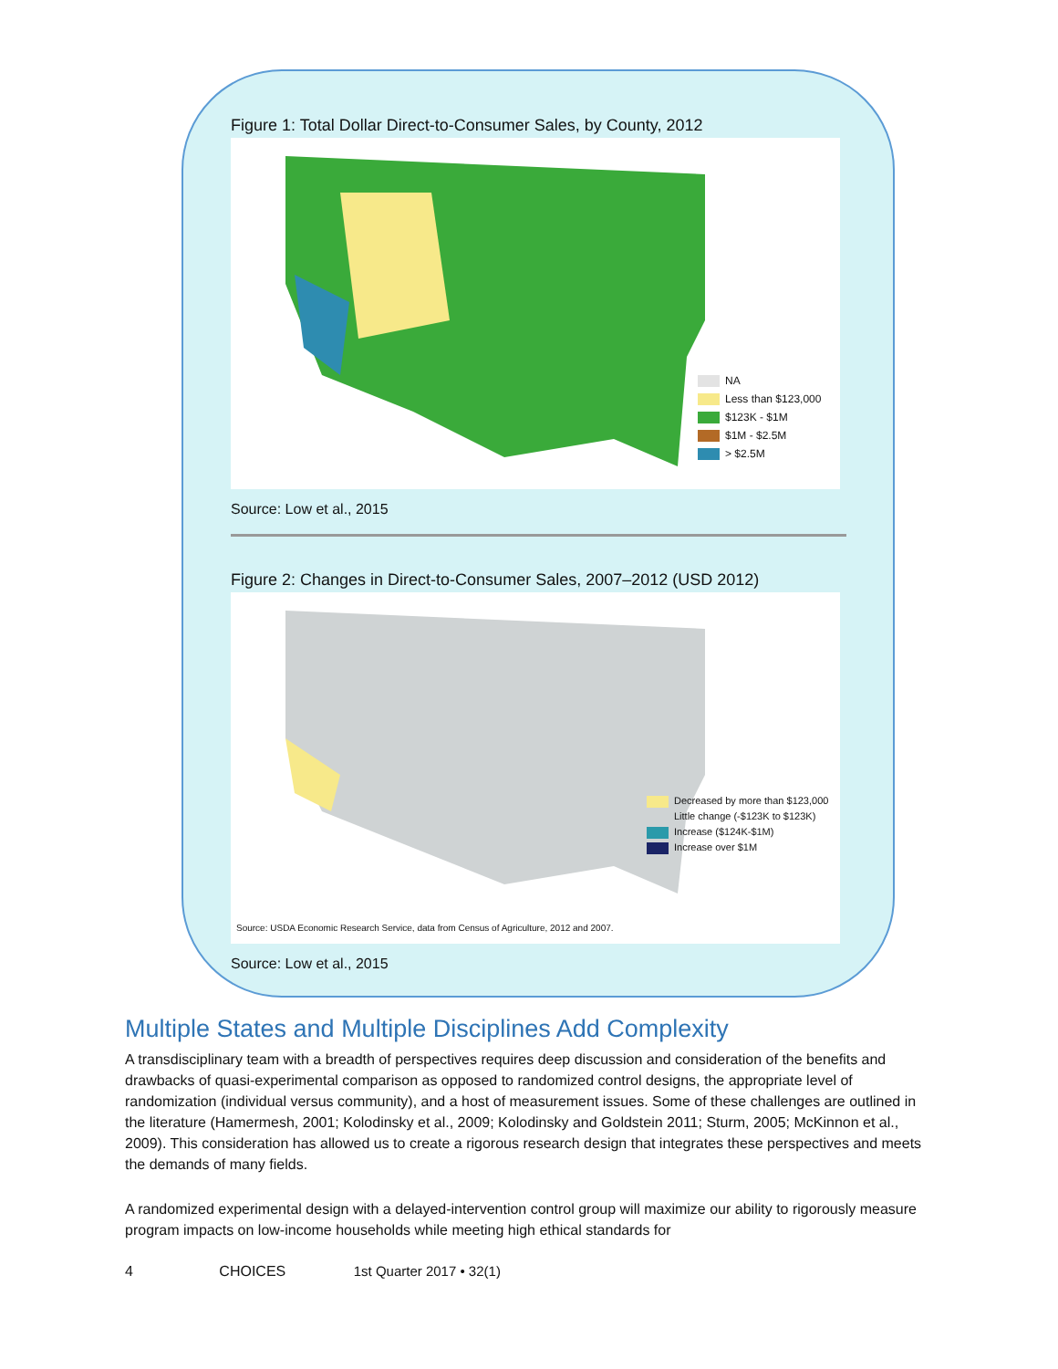Figure 1: Total Dollar Direct-to-Consumer Sales, by County, 2012
NA
Less than $123,000
$123K - $1M
$1M - $2.5M
> $2.5M
Source: Low et al., 2015
Figure 2: Changes in Direct-to-Consumer Sales, 2007–2012 (USD 2012)
Decreased by more than $123,000
Little change (-$123K to $123K)
Increase ($124K-$1M)
Increase over $1M
Source: USDA Economic Research Service, data from Census of Agriculture, 2012 and 2007.
Source: Low et al., 2015
Multiple States and Multiple Disciplines Add Complexity
A transdisciplinary team with a breadth of perspectives requires deep discussion and consideration of the benefits and drawbacks of quasi-experimental comparison as opposed to randomized control designs, the appropriate level of randomization (individual versus community), and a host of measurement issues. Some of these challenges are outlined in the literature (Hamermesh, 2001; Kolodinsky et al., 2009; Kolodinsky and Goldstein 2011; Sturm, 2005; McKinnon et al., 2009). This consideration has allowed us to create a rigorous research design that integrates these perspectives and meets the demands of many fields.
A randomized experimental design with a delayed-intervention control group will maximize our ability to rigorously measure program impacts on low-income households while meeting high ethical standards for
4 CHOICES 1st Quarter 2017 • 32(1)